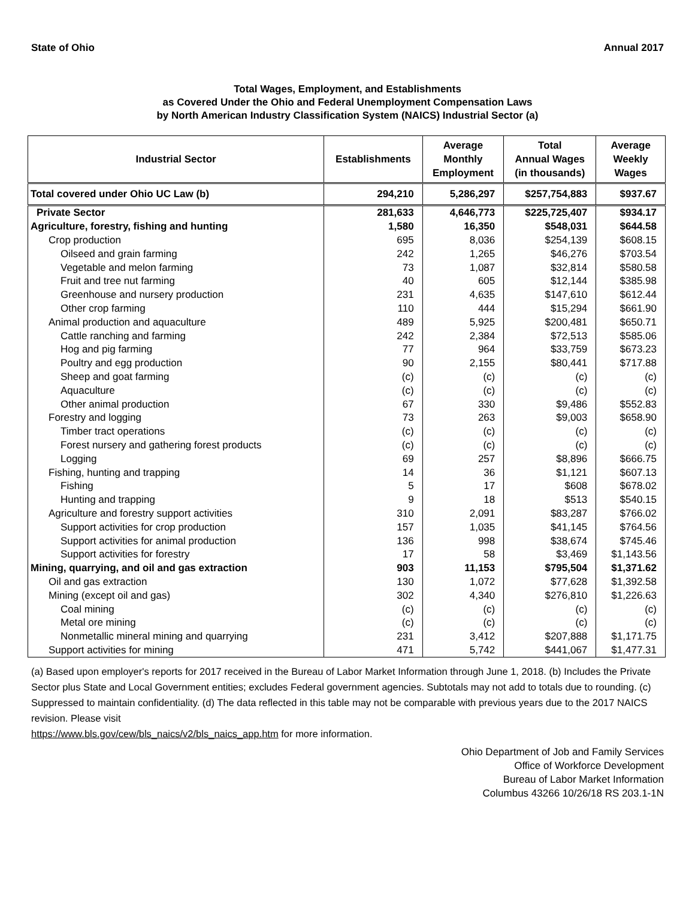State of Ohio Annual 2017
Total Wages, Employment, and Establishments
as Covered Under the Ohio and Federal Unemployment Compensation Laws
by North American Industry Classification System (NAICS) Industrial Sector (a)
| Industrial Sector | Establishments | Average Monthly Employment | Total Annual Wages (in thousands) | Average Weekly Wages |
| --- | --- | --- | --- | --- |
| Total covered under Ohio UC Law (b) | 294,210 | 5,286,297 | $257,754,883 | $937.67 |
| Private Sector | 281,633 | 4,646,773 | $225,725,407 | $934.17 |
| Agriculture, forestry, fishing and hunting | 1,580 | 16,350 | $548,031 | $644.58 |
| Crop production | 695 | 8,036 | $254,139 | $608.15 |
| Oilseed and grain farming | 242 | 1,265 | $46,276 | $703.54 |
| Vegetable and melon farming | 73 | 1,087 | $32,814 | $580.58 |
| Fruit and tree nut farming | 40 | 605 | $12,144 | $385.98 |
| Greenhouse and nursery production | 231 | 4,635 | $147,610 | $612.44 |
| Other crop farming | 110 | 444 | $15,294 | $661.90 |
| Animal production and aquaculture | 489 | 5,925 | $200,481 | $650.71 |
| Cattle ranching and farming | 242 | 2,384 | $72,513 | $585.06 |
| Hog and pig farming | 77 | 964 | $33,759 | $673.23 |
| Poultry and egg production | 90 | 2,155 | $80,441 | $717.88 |
| Sheep and goat farming | (c) | (c) | (c) | (c) |
| Aquaculture | (c) | (c) | (c) | (c) |
| Other animal production | 67 | 330 | $9,486 | $552.83 |
| Forestry and logging | 73 | 263 | $9,003 | $658.90 |
| Timber tract operations | (c) | (c) | (c) | (c) |
| Forest nursery and gathering forest products | (c) | (c) | (c) | (c) |
| Logging | 69 | 257 | $8,896 | $666.75 |
| Fishing, hunting and trapping | 14 | 36 | $1,121 | $607.13 |
| Fishing | 5 | 17 | $608 | $678.02 |
| Hunting and trapping | 9 | 18 | $513 | $540.15 |
| Agriculture and forestry support activities | 310 | 2,091 | $83,287 | $766.02 |
| Support activities for crop production | 157 | 1,035 | $41,145 | $764.56 |
| Support activities for animal production | 136 | 998 | $38,674 | $745.46 |
| Support activities for forestry | 17 | 58 | $3,469 | $1,143.56 |
| Mining, quarrying, and oil and gas extraction | 903 | 11,153 | $795,504 | $1,371.62 |
| Oil and gas extraction | 130 | 1,072 | $77,628 | $1,392.58 |
| Mining (except oil and gas) | 302 | 4,340 | $276,810 | $1,226.63 |
| Coal mining | (c) | (c) | (c) | (c) |
| Metal ore mining | (c) | (c) | (c) | (c) |
| Nonmetallic mineral mining and quarrying | 231 | 3,412 | $207,888 | $1,171.75 |
| Support activities for mining | 471 | 5,742 | $441,067 | $1,477.31 |
(a) Based upon employer's reports for 2017 received in the Bureau of Labor Market Information through June 1, 2018. (b) Includes the Private Sector plus State and Local Government entities; excludes Federal government agencies. Subtotals may not add to totals due to rounding. (c) Suppressed to maintain confidentiality. (d) The data reflected in this table may not be comparable with previous years due to the 2017 NAICS revision. Please visit
https://www.bls.gov/cew/bls_naics/v2/bls_naics_app.htm for more information.
Ohio Department of Job and Family Services
Office of Workforce Development
Bureau of Labor Market Information
Columbus 43266 10/26/18 RS 203.1-1N